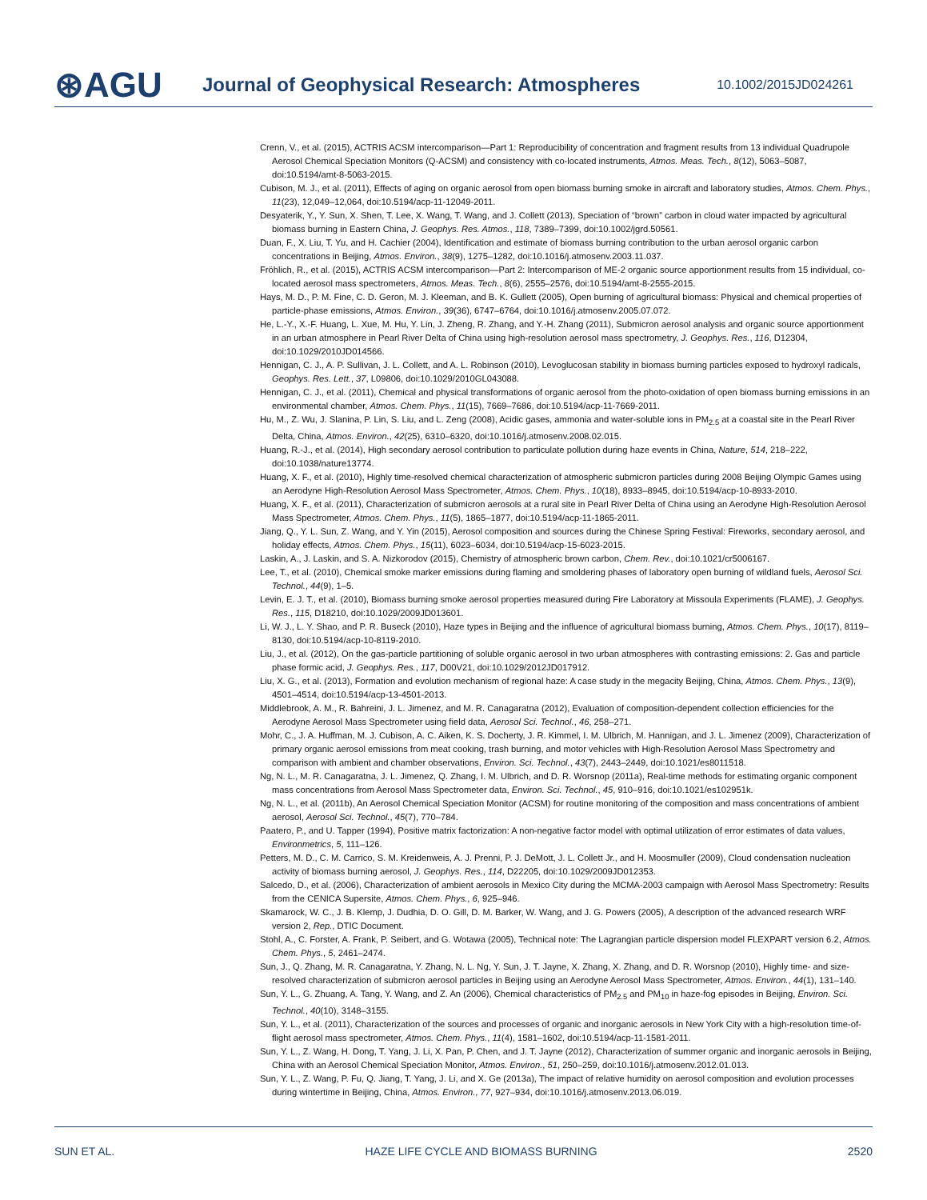⊛AGU
Journal of Geophysical Research: Atmospheres
10.1002/2015JD024261
Crenn, V., et al. (2015), ACTRIS ACSM intercomparison—Part 1: Reproducibility of concentration and fragment results from 13 individual Quadrupole Aerosol Chemical Speciation Monitors (Q-ACSM) and consistency with co-located instruments, Atmos. Meas. Tech., 8(12), 5063–5087, doi:10.5194/amt-8-5063-2015.
Cubison, M. J., et al. (2011), Effects of aging on organic aerosol from open biomass burning smoke in aircraft and laboratory studies, Atmos. Chem. Phys., 11(23), 12,049–12,064, doi:10.5194/acp-11-12049-2011.
Desyaterik, Y., Y. Sun, X. Shen, T. Lee, X. Wang, T. Wang, and J. Collett (2013), Speciation of “brown” carbon in cloud water impacted by agricultural biomass burning in Eastern China, J. Geophys. Res. Atmos., 118, 7389–7399, doi:10.1002/jgrd.50561.
Duan, F., X. Liu, T. Yu, and H. Cachier (2004), Identification and estimate of biomass burning contribution to the urban aerosol organic carbon concentrations in Beijing, Atmos. Environ., 38(9), 1275–1282, doi:10.1016/j.atmosenv.2003.11.037.
Fröhlich, R., et al. (2015), ACTRIS ACSM intercomparison—Part 2: Intercomparison of ME-2 organic source apportionment results from 15 individual, co-located aerosol mass spectrometers, Atmos. Meas. Tech., 8(6), 2555–2576, doi:10.5194/amt-8-2555-2015.
Hays, M. D., P. M. Fine, C. D. Geron, M. J. Kleeman, and B. K. Gullett (2005), Open burning of agricultural biomass: Physical and chemical properties of particle-phase emissions, Atmos. Environ., 39(36), 6747–6764, doi:10.1016/j.atmosenv.2005.07.072.
He, L.-Y., X.-F. Huang, L. Xue, M. Hu, Y. Lin, J. Zheng, R. Zhang, and Y.-H. Zhang (2011), Submicron aerosol analysis and organic source apportionment in an urban atmosphere in Pearl River Delta of China using high-resolution aerosol mass spectrometry, J. Geophys. Res., 116, D12304, doi:10.1029/2010JD014566.
Hennigan, C. J., A. P. Sullivan, J. L. Collett, and A. L. Robinson (2010), Levoglucosan stability in biomass burning particles exposed to hydroxyl radicals, Geophys. Res. Lett., 37, L09806, doi:10.1029/2010GL043088.
Hennigan, C. J., et al. (2011), Chemical and physical transformations of organic aerosol from the photo-oxidation of open biomass burning emissions in an environmental chamber, Atmos. Chem. Phys., 11(15), 7669–7686, doi:10.5194/acp-11-7669-2011.
Hu, M., Z. Wu, J. Slanina, P. Lin, S. Liu, and L. Zeng (2008), Acidic gases, ammonia and water-soluble ions in PM<sub>2.5</sub> at a coastal site in the Pearl River Delta, China, Atmos. Environ., 42(25), 6310–6320, doi:10.1016/j.atmosenv.2008.02.015.
Huang, R.-J., et al. (2014), High secondary aerosol contribution to particulate pollution during haze events in China, Nature, 514, 218–222, doi:10.1038/nature13774.
Huang, X. F., et al. (2010), Highly time-resolved chemical characterization of atmospheric submicron particles during 2008 Beijing Olympic Games using an Aerodyne High-Resolution Aerosol Mass Spectrometer, Atmos. Chem. Phys., 10(18), 8933–8945, doi:10.5194/acp-10-8933-2010.
Huang, X. F., et al. (2011), Characterization of submicron aerosols at a rural site in Pearl River Delta of China using an Aerodyne High-Resolution Aerosol Mass Spectrometer, Atmos. Chem. Phys., 11(5), 1865–1877, doi:10.5194/acp-11-1865-2011.
Jiang, Q., Y. L. Sun, Z. Wang, and Y. Yin (2015), Aerosol composition and sources during the Chinese Spring Festival: Fireworks, secondary aerosol, and holiday effects, Atmos. Chem. Phys., 15(11), 6023–6034, doi:10.5194/acp-15-6023-2015.
Laskin, A., J. Laskin, and S. A. Nizkorodov (2015), Chemistry of atmospheric brown carbon, Chem. Rev., doi:10.1021/cr5006167.
Lee, T., et al. (2010), Chemical smoke marker emissions during flaming and smoldering phases of laboratory open burning of wildland fuels, Aerosol Sci. Technol., 44(9), 1–5.
Levin, E. J. T., et al. (2010), Biomass burning smoke aerosol properties measured during Fire Laboratory at Missoula Experiments (FLAME), J. Geophys. Res., 115, D18210, doi:10.1029/2009JD013601.
Li, W. J., L. Y. Shao, and P. R. Buseck (2010), Haze types in Beijing and the influence of agricultural biomass burning, Atmos. Chem. Phys., 10(17), 8119–8130, doi:10.5194/acp-10-8119-2010.
Liu, J., et al. (2012), On the gas-particle partitioning of soluble organic aerosol in two urban atmospheres with contrasting emissions: 2. Gas and particle phase formic acid, J. Geophys. Res., 117, D00V21, doi:10.1029/2012JD017912.
Liu, X. G., et al. (2013), Formation and evolution mechanism of regional haze: A case study in the megacity Beijing, China, Atmos. Chem. Phys., 13(9), 4501–4514, doi:10.5194/acp-13-4501-2013.
Middlebrook, A. M., R. Bahreini, J. L. Jimenez, and M. R. Canagaratna (2012), Evaluation of composition-dependent collection efficiencies for the Aerodyne Aerosol Mass Spectrometer using field data, Aerosol Sci. Technol., 46, 258–271.
Mohr, C., J. A. Huffman, M. J. Cubison, A. C. Aiken, K. S. Docherty, J. R. Kimmel, I. M. Ulbrich, M. Hannigan, and J. L. Jimenez (2009), Characterization of primary organic aerosol emissions from meat cooking, trash burning, and motor vehicles with High-Resolution Aerosol Mass Spectrometry and comparison with ambient and chamber observations, Environ. Sci. Technol., 43(7), 2443–2449, doi:10.1021/es8011518.
Ng, N. L., M. R. Canagaratna, J. L. Jimenez, Q. Zhang, I. M. Ulbrich, and D. R. Worsnop (2011a), Real-time methods for estimating organic component mass concentrations from Aerosol Mass Spectrometer data, Environ. Sci. Technol., 45, 910–916, doi:10.1021/es102951k.
Ng, N. L., et al. (2011b), An Aerosol Chemical Speciation Monitor (ACSM) for routine monitoring of the composition and mass concentrations of ambient aerosol, Aerosol Sci. Technol., 45(7), 770–784.
Paatero, P., and U. Tapper (1994), Positive matrix factorization: A non-negative factor model with optimal utilization of error estimates of data values, Environmetrics, 5, 111–126.
Petters, M. D., C. M. Carrico, S. M. Kreidenweis, A. J. Prenni, P. J. DeMott, J. L. Collett Jr., and H. Moosmuller (2009), Cloud condensation nucleation activity of biomass burning aerosol, J. Geophys. Res., 114, D22205, doi:10.1029/2009JD012353.
Salcedo, D., et al. (2006), Characterization of ambient aerosols in Mexico City during the MCMA-2003 campaign with Aerosol Mass Spectrometry: Results from the CENICA Supersite, Atmos. Chem. Phys., 6, 925–946.
Skamarock, W. C., J. B. Klemp, J. Dudhia, D. O. Gill, D. M. Barker, W. Wang, and J. G. Powers (2005), A description of the advanced research WRF version 2, Rep., DTIC Document.
Stohl, A., C. Forster, A. Frank, P. Seibert, and G. Wotawa (2005), Technical note: The Lagrangian particle dispersion model FLEXPART version 6.2, Atmos. Chem. Phys., 5, 2461–2474.
Sun, J., Q. Zhang, M. R. Canagaratna, Y. Zhang, N. L. Ng, Y. Sun, J. T. Jayne, X. Zhang, X. Zhang, and D. R. Worsnop (2010), Highly time- and size-resolved characterization of submicron aerosol particles in Beijing using an Aerodyne Aerosol Mass Spectrometer, Atmos. Environ., 44(1), 131–140.
Sun, Y. L., G. Zhuang, A. Tang, Y. Wang, and Z. An (2006), Chemical characteristics of PM<sub>2.5</sub> and PM<sub>10</sub> in haze-fog episodes in Beijing, Environ. Sci. Technol., 40(10), 3148–3155.
Sun, Y. L., et al. (2011), Characterization of the sources and processes of organic and inorganic aerosols in New York City with a high-resolution time-of-flight aerosol mass spectrometer, Atmos. Chem. Phys., 11(4), 1581–1602, doi:10.5194/acp-11-1581-2011.
Sun, Y. L., Z. Wang, H. Dong, T. Yang, J. Li, X. Pan, P. Chen, and J. T. Jayne (2012), Characterization of summer organic and inorganic aerosols in Beijing, China with an Aerosol Chemical Speciation Monitor, Atmos. Environ., 51, 250–259, doi:10.1016/j.atmosenv.2012.01.013.
Sun, Y. L., Z. Wang, P. Fu, Q. Jiang, T. Yang, J. Li, and X. Ge (2013a), The impact of relative humidity on aerosol composition and evolution processes during wintertime in Beijing, China, Atmos. Environ., 77, 927–934, doi:10.1016/j.atmosenv.2013.06.019.
SUN ET AL. HAZE LIFE CYCLE AND BIOMASS BURNING 2520